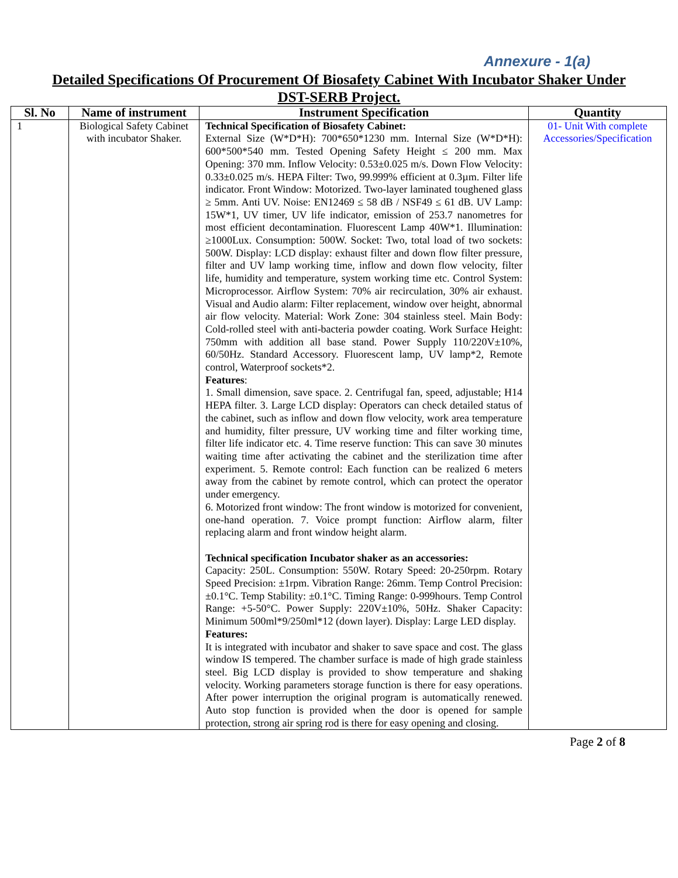Annexure - 1(a)
Detailed Specifications Of Procurement Of Biosafety Cabinet With Incubator Shaker Under DST-SERB Project.
| Sl. No | Name of instrument | Instrument Specification | Quantity |
| --- | --- | --- | --- |
| 1 | Biological Safety Cabinet with incubator Shaker. | Technical Specification of Biosafety Cabinet: External Size (W*D*H): 700*650*1230 mm. Internal Size (W*D*H): 600*500*540 mm. Tested Opening Safety Height ≤ 200 mm. Max Opening: 370 mm. Inflow Velocity: 0.53±0.025 m/s. Down Flow Velocity: 0.33±0.025 m/s. HEPA Filter: Two, 99.999% efficient at 0.3µm. Filter life indicator. Front Window: Motorized. Two-layer laminated toughened glass ≥ 5mm. Anti UV. Noise: EN12469 ≤ 58 dB / NSF49 ≤ 61 dB. UV Lamp: 15W*1, UV timer, UV life indicator, emission of 253.7 nanometres for most efficient decontamination. Fluorescent Lamp 40W*1. Illumination: ≥1000Lux. Consumption: 500W. Socket: Two, total load of two sockets: 500W. Display: LCD display: exhaust filter and down flow filter pressure, filter and UV lamp working time, inflow and down flow velocity, filter life, humidity and temperature, system working time etc. Control System: Microprocessor. Airflow System: 70% air recirculation, 30% air exhaust. Visual and Audio alarm: Filter replacement, window over height, abnormal air flow velocity. Material: Work Zone: 304 stainless steel. Main Body: Cold-rolled steel with anti-bacteria powder coating. Work Surface Height: 750mm with addition all base stand. Power Supply 110/220V±10%, 60/50Hz. Standard Accessory. Fluorescent lamp, UV lamp*2, Remote control, Waterproof sockets*2. Features : 1. Small dimension, save space. 2. Centrifugal fan, speed, adjustable; H14 HEPA filter. 3. Large LCD display: Operators can check detailed status of the cabinet, such as inflow and down flow velocity, work area temperature and humidity, filter pressure, UV working time and filter working time, filter life indicator etc. 4. Time reserve function: This can save 30 minutes waiting time after activating the cabinet and the sterilization time after experiment. 5. Remote control: Each function can be realized 6 meters away from the cabinet by remote control, which can protect the operator under emergency. 6. Motorized front window: The front window is motorized for convenient, one-hand operation. 7. Voice prompt function: Airflow alarm, filter replacing alarm and front window height alarm. Technical specification Incubator shaker as an accessories: Capacity: 250L. Consumption: 550W. Rotary Speed: 20-250rpm. Rotary Speed Precision: ±1rpm. Vibration Range: 26mm. Temp Control Precision: ±0.1°C. Temp Stability: ±0.1°C. Timing Range: 0-999hours. Temp Control Range: +5-50°C. Power Supply: 220V±10%, 50Hz. Shaker Capacity: Minimum 500ml*9/250ml*12 (down layer). Display: Large LED display. Features: It is integrated with incubator and shaker to save space and cost. The glass window IS tempered. The chamber surface is made of high grade stainless steel. Big LCD display is provided to show temperature and shaking velocity. Working parameters storage function is there for easy operations. After power interruption the original program is automatically renewed. Auto stop function is provided when the door is opened for sample protection, strong air spring rod is there for easy opening and closing. | 01- Unit With complete Accessories/Specification |
Page 2 of 8